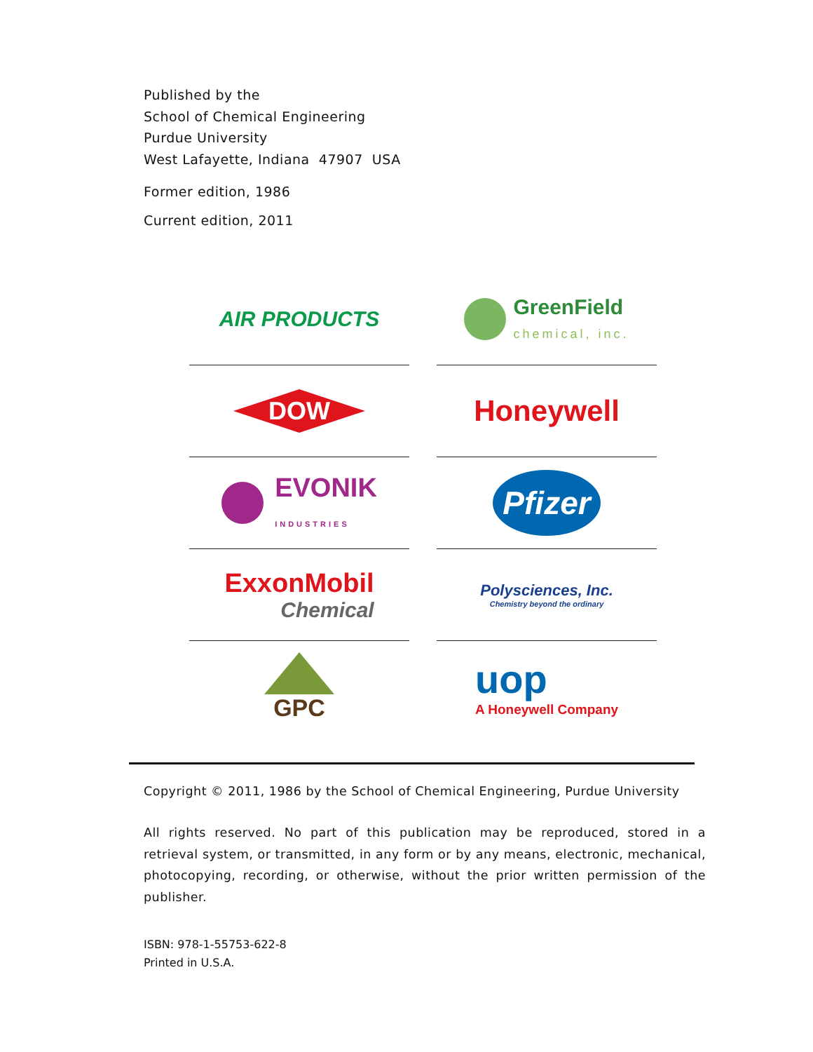Published by the
School of Chemical Engineering
Purdue University
West Lafayette, Indiana 47907 USA
Former edition, 1986
Current edition, 2011
AIR PRODUCTS
GreenField
chemical, inc.
DOW
Honeywell
EVONIK
INDUSTRIES
Pfizer
ExxonMobil
Chemical
Polysciences, Inc.
Chemistry beyond the ordinary
GPC
uop
A Honeywell Company
Copyright © 2011, 1986 by the School of Chemical Engineering, Purdue University
All rights reserved. No part of this publication may be reproduced, stored in a retrieval system, or transmitted, in any form or by any means, electronic, mechanical, photocopying, recording, or otherwise, without the prior written permission of the publisher.
ISBN: 978-1-55753-622-8
Printed in U.S.A.